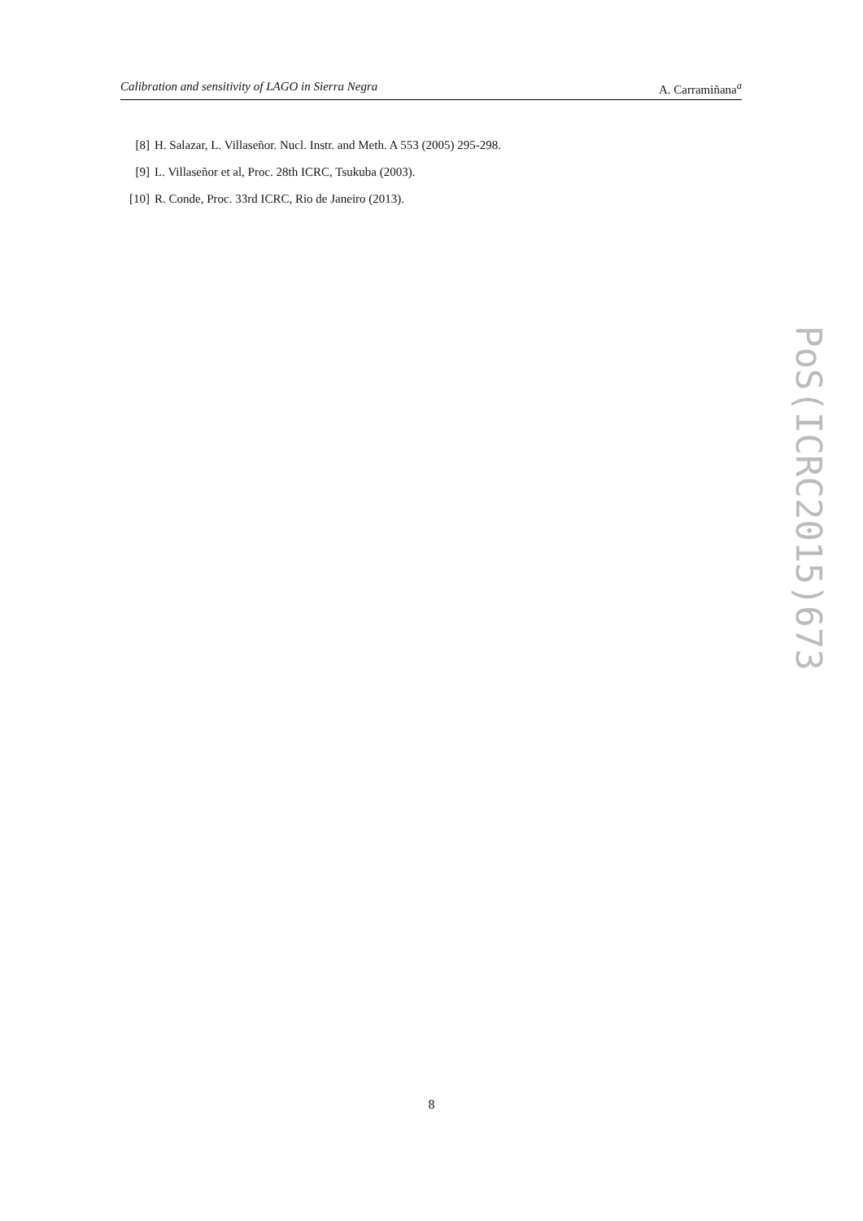Calibration and sensitivity of LAGO in Sierra Negra A. Carramiñana<sup>a</sup>
[8] H. Salazar, L. Villaseñor. Nucl. Instr. and Meth. A 553 (2005) 295-298.
[9] L. Villaseñor et al, Proc. 28th ICRC, Tsukuba (2003).
[10] R. Conde, Proc. 33rd ICRC, Rio de Janeiro (2013).
PoS(ICRC2015)673
8